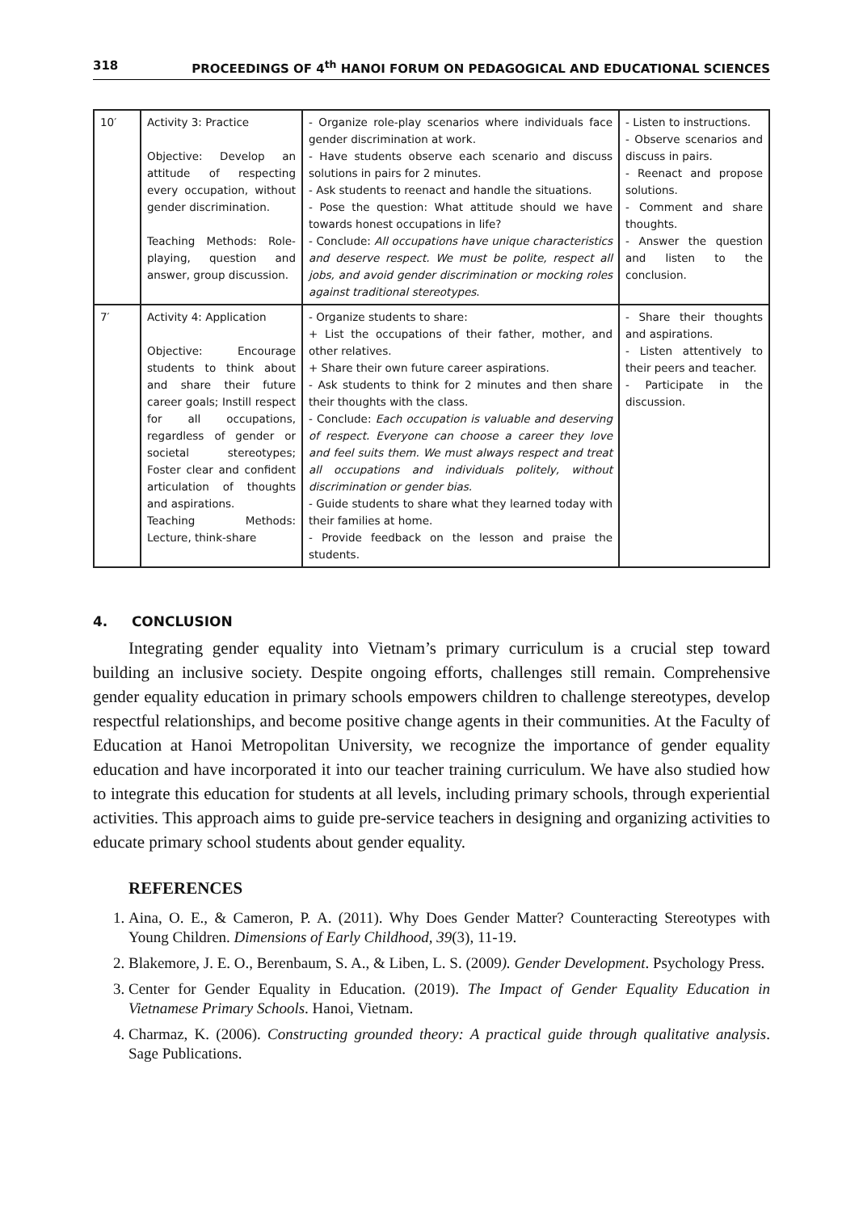318 PROCEEDINGS OF 4<sup>th</sup> HANOI FORUM ON PEDAGOGICAL AND EDUCATIONAL SCIENCES
| 10′ | Activity 3: Practice Objective: Develop an attitude of respecting every occupation, without gender discrimination. Teaching Methods: Role-playing, question and answer, group discussion. | - Organize role-play scenarios where individuals face gender discrimination at work. - Have students observe each scenario and discuss solutions in pairs for 2 minutes. - Ask students to reenact and handle the situations. - Pose the question: What attitude should we have towards honest occupations in life? - Conclude: All occupations have unique characteristics and deserve respect. We must be polite, respect all jobs, and avoid gender discrimination or mocking roles against traditional stereotypes . | - Listen to instructions. - Observe scenarios and discuss in pairs. - Reenact and propose solutions. - Comment and share thoughts. - Answer the question and listen to the conclusion. |
| 7′ | Activity 4: Application Objective: Encourage students to think about and share their future career goals; Instill respect for all occupations, regardless of gender or societal stereotypes; Foster clear and confident articulation of thoughts and aspirations. Teaching Methods: Lecture, think-share | - Organize students to share: + List the occupations of their father, mother, and other relatives. + Share their own future career aspirations. - Ask students to think for 2 minutes and then share their thoughts with the class. - Conclude: Each occupation is valuable and deserving of respect. Everyone can choose a career they love and feel suits them. We must always respect and treat all occupations and individuals politely, without discrimination or gender bias. - Guide students to share what they learned today with their families at home. - Provide feedback on the lesson and praise the students. | - Share their thoughts and aspirations. - Listen attentively to their peers and teacher. - Participate in the discussion. |
4. CONCLUSION
Integrating gender equality into Vietnam’s primary curriculum is a crucial step toward building an inclusive society. Despite ongoing efforts, challenges still remain. Comprehensive gender equality education in primary schools empowers children to challenge stereotypes, develop respectful relationships, and become positive change agents in their communities. At the Faculty of Education at Hanoi Metropolitan University, we recognize the importance of gender equality education and have incorporated it into our teacher training curriculum. We have also studied how to integrate this education for students at all levels, including primary schools, through experiential activities. This approach aims to guide pre-service teachers in designing and organizing activities to educate primary school students about gender equality.
REFERENCES
1. Aina, O. E., & Cameron, P. A. (2011). Why Does Gender Matter? Counteracting Stereotypes with Young Children. Dimensions of Early Childhood, 39(3), 11-19.
2. Blakemore, J. E. O., Berenbaum, S. A., & Liben, L. S. (2009). Gender Development. Psychology Press.
3. Center for Gender Equality in Education. (2019). The Impact of Gender Equality Education in Vietnamese Primary Schools. Hanoi, Vietnam.
4. Charmaz, K. (2006). Constructing grounded theory: A practical guide through qualitative analysis. Sage Publications.